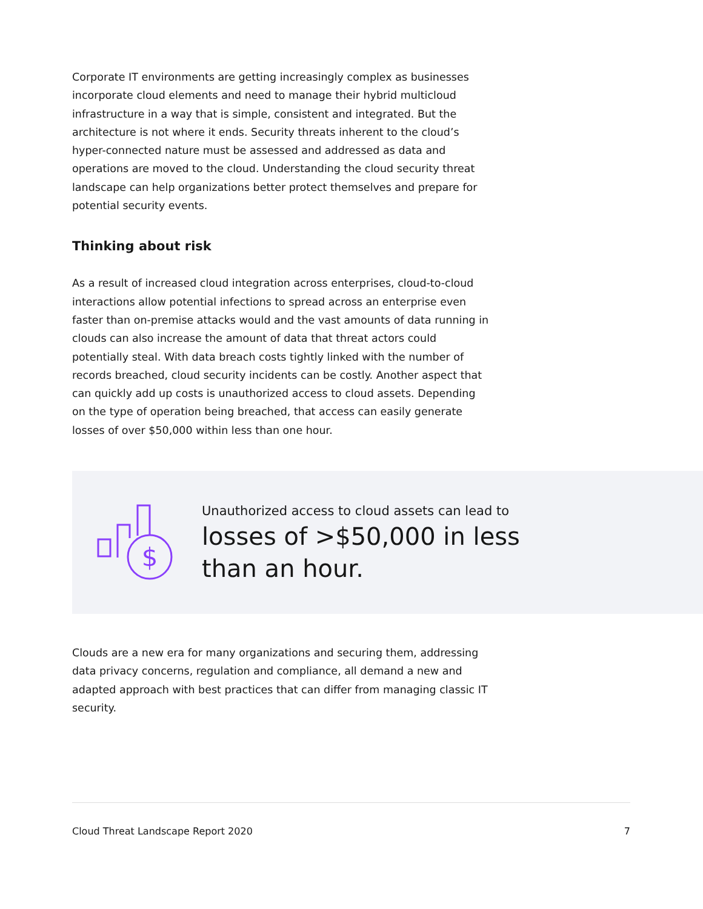Corporate IT environments are getting increasingly complex as businesses incorporate cloud elements and need to manage their hybrid multicloud infrastructure in a way that is simple, consistent and integrated. But the architecture is not where it ends. Security threats inherent to the cloud’s hyper-connected nature must be assessed and addressed as data and operations are moved to the cloud. Understanding the cloud security threat landscape can help organizations better protect themselves and prepare for potential security events.
Thinking about risk
As a result of increased cloud integration across enterprises, cloud-to-cloud interactions allow potential infections to spread across an enterprise even faster than on-premise attacks would and the vast amounts of data running in clouds can also increase the amount of data that threat actors could potentially steal. With data breach costs tightly linked with the number of records breached, cloud security incidents can be costly. Another aspect that can quickly add up costs is unauthorized access to cloud assets. Depending on the type of operation being breached, that access can easily generate losses of over $50,000 within less than one hour.
$
Unauthorized access to cloud assets can lead to
losses of >$50,000 in less than an hour.
Clouds are a new era for many organizations and securing them, addressing data privacy concerns, regulation and compliance, all demand a new and adapted approach with best practices that can differ from managing classic IT security.
Cloud Threat Landscape Report 2020 7